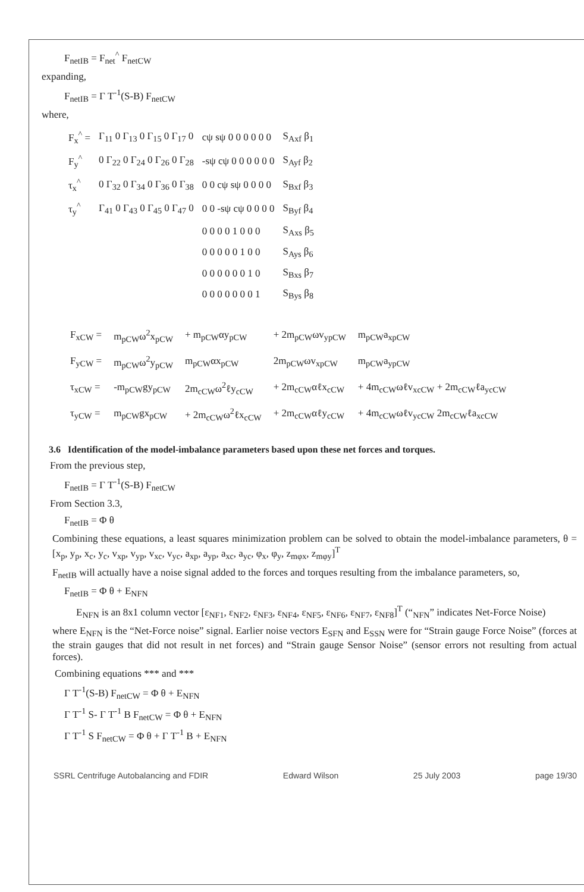F<sub>netIB</sub> = F<sub>net</sub><sup>^</sup> F<sub>netCW</sub>
expanding,
F<sub>netIB</sub> = Γ T<sup>-1</sup>(S-B) F<sub>netCW</sub>
where,
| F<sub>x</sub><sup>^</sup> = | Γ<sub>11</sub> 0 Γ<sub>13</sub> 0 Γ<sub>15</sub> 0 Γ<sub>17</sub> 0 | cψ sψ 0 0 0 0 0 0 | S<sub>Axf</sub> β<sub>1</sub> |
| F<sub>y</sub><sup>^</sup> | 0 Γ<sub>22</sub> 0 Γ<sub>24</sub> 0 Γ<sub>26</sub> 0 Γ<sub>28</sub> | -sψ cψ 0 0 0 0 0 0 | S<sub>Ayf</sub> β<sub>2</sub> |
| τ<sub>x</sub><sup>^</sup> | 0 Γ<sub>32</sub> 0 Γ<sub>34</sub> 0 Γ<sub>36</sub> 0 Γ<sub>38</sub> | 0 0 cψ sψ 0 0 0 0 | S<sub>Bxf</sub> β<sub>3</sub> |
| τ<sub>y</sub><sup>^</sup> | Γ<sub>41</sub> 0 Γ<sub>43</sub> 0 Γ<sub>45</sub> 0 Γ<sub>47</sub> 0 | 0 0 -sψ cψ 0 0 0 0 | S<sub>Byf</sub> β<sub>4</sub> |
| | | 0 0 0 0 1 0 0 0 | S<sub>Axs</sub> β<sub>5</sub> |
| | | 0 0 0 0 0 1 0 0 | S<sub>Ays</sub> β<sub>6</sub> |
| | | 0 0 0 0 0 0 1 0 | S<sub>Bxs</sub> β<sub>7</sub> |
| | | 0 0 0 0 0 0 0 1 | S<sub>Bys</sub> β<sub>8</sub> |
| F<sub>xCW</sub> = | m<sub>pCW</sub>ω<sup>2</sup>x<sub>pCW</sub> | + m<sub>pCW</sub>αy<sub>pCW</sub> | + 2m<sub>pCW</sub>ωv<sub>ypCW</sub> | m<sub>pCW</sub>a<sub>xpCW</sub> |
| F<sub>yCW</sub> = | m<sub>pCW</sub>ω<sup>2</sup>y<sub>pCW</sub> | m<sub>pCW</sub>αx<sub>pCW</sub> | 2m<sub>pCW</sub>ωv<sub>xpCW</sub> | m<sub>pCW</sub>a<sub>ypCW</sub> |
| τ<sub>xCW</sub> = | -m<sub>pCW</sub>gy<sub>pCW</sub> | 2m<sub>cCW</sub>ω<sup>2</sup>ℓy<sub>cCW</sub> | + 2m<sub>cCW</sub>αℓx<sub>cCW</sub> | + 4m<sub>cCW</sub>ωℓv<sub>xcCW</sub> + 2m<sub>cCW</sub>ℓa<sub>ycCW</sub> |
| τ<sub>yCW</sub> = | m<sub>pCW</sub>gx<sub>pCW</sub> | + 2m<sub>cCW</sub>ω<sup>2</sup>ℓx<sub>cCW</sub> | + 2m<sub>cCW</sub>αℓy<sub>cCW</sub> | + 4m<sub>cCW</sub>ωℓv<sub>ycCW</sub> 2m<sub>cCW</sub>ℓa<sub>xcCW</sub> |
3.6 Identification of the model-imbalance parameters based upon these net forces and torques.
From the previous step,
F<sub>netIB</sub> = Γ T<sup>-1</sup>(S-B) F<sub>netCW</sub>
From Section 3.3,
F<sub>netIB</sub> = Φ θ
Combining these equations, a least squares minimization problem can be solved to obtain the model-imbalance parameters, θ = [x<sub>p</sub>, y<sub>p</sub>, x<sub>c</sub>, y<sub>c</sub>, v<sub>xp</sub>, v<sub>yp</sub>, v<sub>xc</sub>, v<sub>yc</sub>, a<sub>xp</sub>, a<sub>yp</sub>, a<sub>xc</sub>, a<sub>yc</sub>, φ<sub>x</sub>, φ<sub>y</sub>, z<sub>mφx</sub>, z<sub>mφy</sub>]<sup>T</sup>
F<sub>netIB</sub> will actually have a noise signal added to the forces and torques resulting from the imbalance parameters, so,
F<sub>netIB</sub> = Φ θ + E<sub>NFN</sub>
E<sub>NFN</sub> is an 8x1 column vector [ε<sub>NF1</sub>, ε<sub>NF2</sub>, ε<sub>NF3</sub>, ε<sub>NF4</sub>, ε<sub>NF5</sub>, ε<sub>NF6</sub>, ε<sub>NF7</sub>, ε<sub>NF8</sub>]<sup>T</sup> (“<sub>NFN</sub>” indicates Net-Force Noise)
where E<sub>NFN</sub> is the “Net-Force noise” signal. Earlier noise vectors E<sub>SFN</sub> and E<sub>SSN</sub> were for “Strain gauge Force Noise” (forces at the strain gauges that did not result in net forces) and “Strain gauge Sensor Noise” (sensor errors not resulting from actual forces).
Combining equations *** and ***
Γ T<sup>-1</sup>(S-B) F<sub>netCW</sub> = Φ θ + E<sub>NFN</sub>
Γ T<sup>-1</sup> S- Γ T<sup>-1</sup> B F<sub>netCW</sub> = Φ θ + E<sub>NFN</sub>
Γ T<sup>-1</sup> S F<sub>netCW</sub> = Φ θ + Γ T<sup>-1</sup> B + E<sub>NFN</sub>
SSRL Centrifuge Autobalancing and FDIR Edward Wilson 25 July 2003 page 19/30